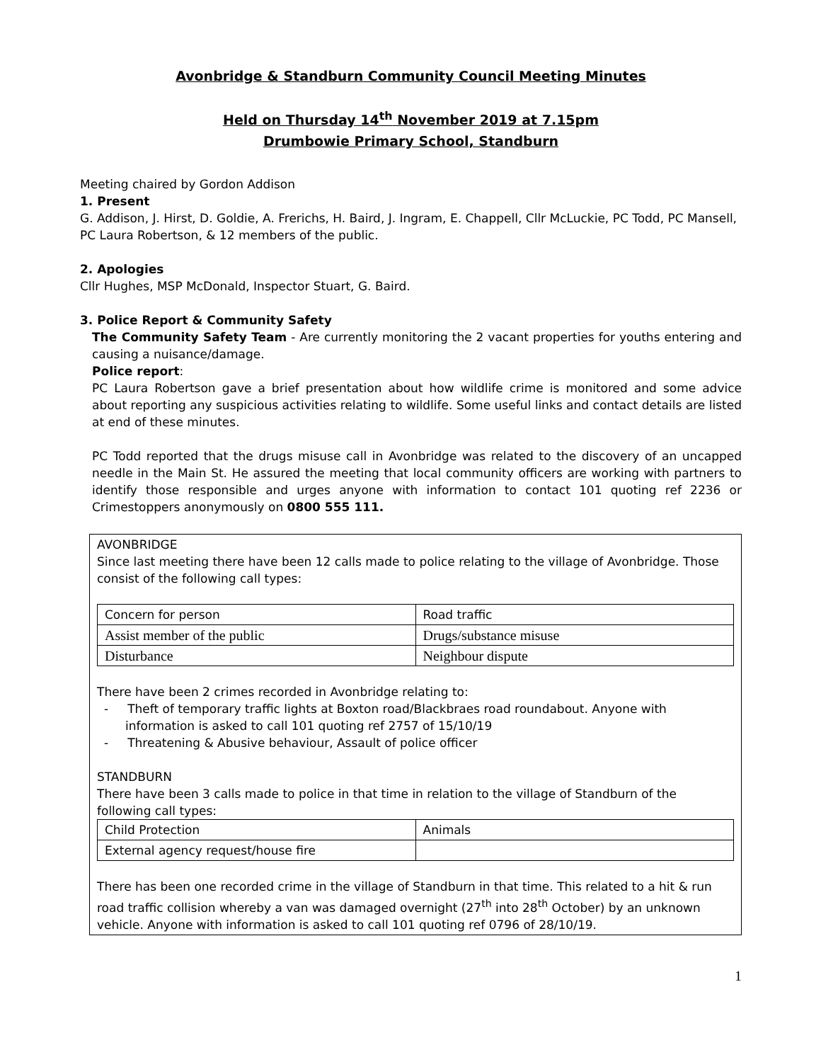Avonbridge & Standburn Community Council Meeting Minutes
Held on Thursday 14<sup>th</sup> November 2019 at 7.15pm
Drumbowie Primary School, Standburn
Meeting chaired by Gordon Addison
1. Present
G. Addison, J. Hirst, D. Goldie, A. Frerichs, H. Baird, J. Ingram, E. Chappell, Cllr McLuckie, PC Todd, PC Mansell, PC Laura Robertson, & 12 members of the public.
2. Apologies
Cllr Hughes, MSP McDonald, Inspector Stuart, G. Baird.
3. Police Report & Community Safety
The Community Safety Team - Are currently monitoring the 2 vacant properties for youths entering and causing a nuisance/damage.
Police report:
PC Laura Robertson gave a brief presentation about how wildlife crime is monitored and some advice about reporting any suspicious activities relating to wildlife. Some useful links and contact details are listed at end of these minutes.
PC Todd reported that the drugs misuse call in Avonbridge was related to the discovery of an uncapped needle in the Main St. He assured the meeting that local community officers are working with partners to identify those responsible and urges anyone with information to contact 101 quoting ref 2236 or Crimestoppers anonymously on 0800 555 111.
AVONBRIDGE
Since last meeting there have been 12 calls made to police relating to the village of Avonbridge. Those consist of the following call types:
| Concern for person | Road traffic |
| Assist member of the public | Drugs/substance misuse |
| Disturbance | Neighbour dispute |
There have been 2 crimes recorded in Avonbridge relating to:
- Theft of temporary traffic lights at Boxton road/Blackbraes road roundabout. Anyone with information is asked to call 101 quoting ref 2757 of 15/10/19
- Threatening & Abusive behaviour, Assault of police officer
STANDBURN
There have been 3 calls made to police in that time in relation to the village of Standburn of the following call types:
| Child Protection | Animals |
| External agency request/house fire | |
There has been one recorded crime in the village of Standburn in that time. This related to a hit & run road traffic collision whereby a van was damaged overnight (27<sup>th</sup> into 28<sup>th</sup> October) by an unknown vehicle. Anyone with information is asked to call 101 quoting ref 0796 of 28/10/19.
1